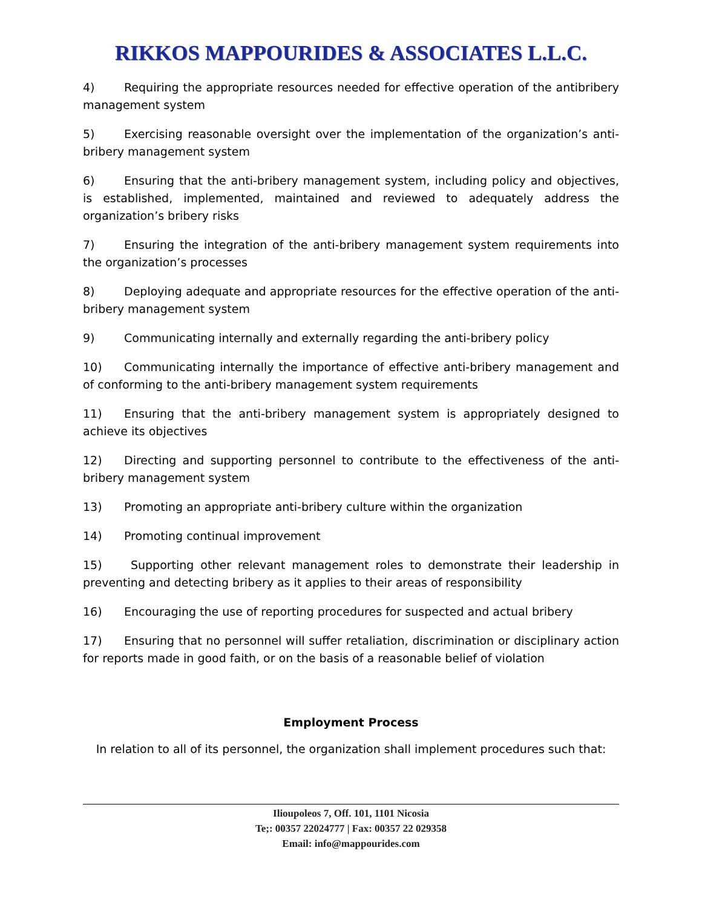RIKKOS MAPPOURIDES & ASSOCIATES L.L.C.
4) Requiring the appropriate resources needed for effective operation of the antibribery management system
5) Exercising reasonable oversight over the implementation of the organization’s anti-bribery management system
6) Ensuring that the anti-bribery management system, including policy and objectives, is established, implemented, maintained and reviewed to adequately address the organization’s bribery risks
7) Ensuring the integration of the anti-bribery management system requirements into the organization’s processes
8) Deploying adequate and appropriate resources for the effective operation of the anti-bribery management system
9) Communicating internally and externally regarding the anti-bribery policy
10) Communicating internally the importance of effective anti-bribery management and of conforming to the anti-bribery management system requirements
11) Ensuring that the anti-bribery management system is appropriately designed to achieve its objectives
12) Directing and supporting personnel to contribute to the effectiveness of the anti-bribery management system
13) Promoting an appropriate anti-bribery culture within the organization
14) Promoting continual improvement
15) Supporting other relevant management roles to demonstrate their leadership in preventing and detecting bribery as it applies to their areas of responsibility
16) Encouraging the use of reporting procedures for suspected and actual bribery
17) Ensuring that no personnel will suffer retaliation, discrimination or disciplinary action for reports made in good faith, or on the basis of a reasonable belief of violation
Employment Process
In relation to all of its personnel, the organization shall implement procedures such that:
Ilioupoleos 7, Off. 101, 1101 Nicosia
Te;: 00357 22024777 | Fax: 00357 22 029358
Email: info@mappourides.com